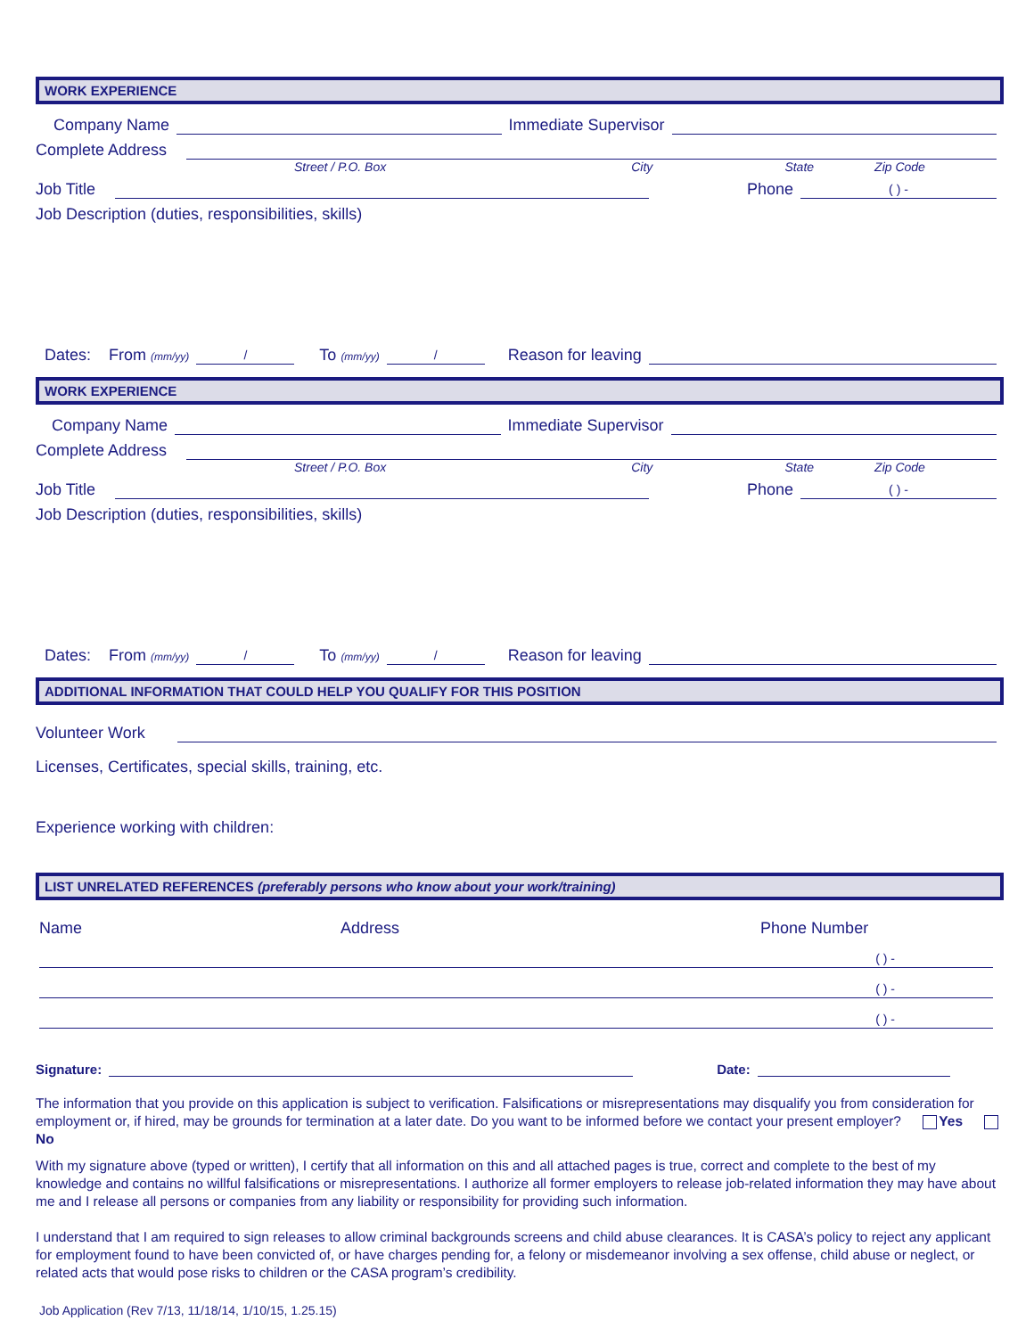WORK EXPERIENCE
Company Name Immediate Supervisor
Complete Address
Street / P.O. Box City State Zip Code
Job Title Phone ( ) -
Job Description (duties, responsibilities, skills)
Dates: From (mm/yy) / To (mm/yy) / Reason for leaving
WORK EXPERIENCE
Company Name Immediate Supervisor
Complete Address
Street / P.O. Box City State Zip Code
Job Title Phone ( ) -
Job Description (duties, responsibilities, skills)
Dates: From (mm/yy) / To (mm/yy) / Reason for leaving
ADDITIONAL INFORMATION THAT COULD HELP YOU QUALIFY FOR THIS POSITION
Volunteer Work
Licenses, Certificates, special skills, training, etc.
Experience working with children:
LIST UNRELATED REFERENCES (preferably persons who know about your work/training)
Name Address Phone Number
( ) -
( ) -
( ) -
Signature: Date:
The information that you provide on this application is subject to verification. Falsifications or misrepresentations may disqualify you from consideration for employment or, if hired, may be grounds for termination at a later date. Do you want to be informed before we contact your present employer? Yes No
With my signature above (typed or written), I certify that all information on this and all attached pages is true, correct and complete to the best of my knowledge and contains no willful falsifications or misrepresentations. I authorize all former employers to release job-related information they may have about me and I release all persons or companies from any liability or responsibility for providing such information.
I understand that I am required to sign releases to allow criminal backgrounds screens and child abuse clearances. It is CASA’s policy to reject any applicant for employment found to have been convicted of, or have charges pending for, a felony or misdemeanor involving a sex offense, child abuse or neglect, or related acts that would pose risks to children or the CASA program’s credibility.
Job Application (Rev 7/13, 11/18/14, 1/10/15, 1.25.15)